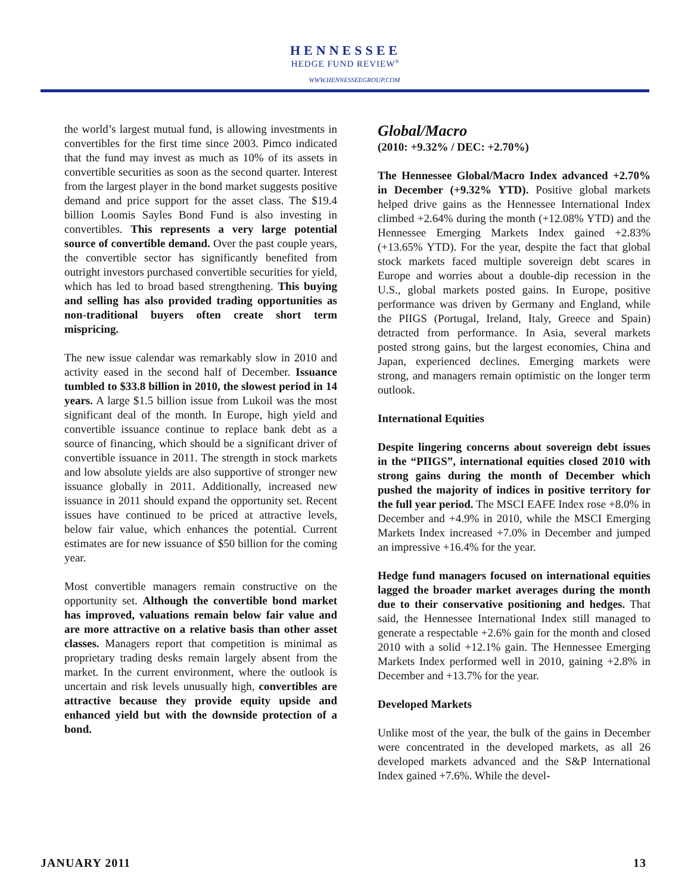HENNESSEE
HEDGE FUND REVIEW<sup>®</sup>
WWW.HENNESSEEGROUP.COM
the world’s largest mutual fund, is allowing investments in convertibles for the first time since 2003. Pimco indicated that the fund may invest as much as 10% of its assets in convertible securities as soon as the second quarter. Interest from the largest player in the bond market suggests positive demand and price support for the asset class. The $19.4 billion Loomis Sayles Bond Fund is also investing in convertibles. This represents a very large potential source of convertible demand. Over the past couple years, the convertible sector has significantly benefited from outright investors purchased convertible securities for yield, which has led to broad based strengthening. This buying and selling has also provided trading opportunities as non-traditional buyers often create short term mispricing.
The new issue calendar was remarkably slow in 2010 and activity eased in the second half of December. Issuance tumbled to $33.8 billion in 2010, the slowest period in 14 years. A large $1.5 billion issue from Lukoil was the most significant deal of the month. In Europe, high yield and convertible issuance continue to replace bank debt as a source of financing, which should be a significant driver of convertible issuance in 2011. The strength in stock markets and low absolute yields are also supportive of stronger new issuance globally in 2011. Additionally, increased new issuance in 2011 should expand the opportunity set. Recent issues have continued to be priced at attractive levels, below fair value, which enhances the potential. Current estimates are for new issuance of $50 billion for the coming year.
Most convertible managers remain constructive on the opportunity set. Although the convertible bond market has improved, valuations remain below fair value and are more attractive on a relative basis than other asset classes. Managers report that competition is minimal as proprietary trading desks remain largely absent from the market. In the current environment, where the outlook is uncertain and risk levels unusually high, convertibles are attractive because they provide equity upside and enhanced yield but with the downside protection of a bond.
Global/Macro
(2010: +9.32% / DEC: +2.70%)
The Hennessee Global/Macro Index advanced +2.70% in December (+9.32% YTD). Positive global markets helped drive gains as the Hennessee International Index climbed +2.64% during the month (+12.08% YTD) and the Hennessee Emerging Markets Index gained +2.83% (+13.65% YTD). For the year, despite the fact that global stock markets faced multiple sovereign debt scares in Europe and worries about a double-dip recession in the U.S., global markets posted gains. In Europe, positive performance was driven by Germany and England, while the PIIGS (Portugal, Ireland, Italy, Greece and Spain) detracted from performance. In Asia, several markets posted strong gains, but the largest economies, China and Japan, experienced declines. Emerging markets were strong, and managers remain optimistic on the longer term outlook.
International Equities
Despite lingering concerns about sovereign debt issues in the “PIIGS”, international equities closed 2010 with strong gains during the month of December which pushed the majority of indices in positive territory for the full year period. The MSCI EAFE Index rose +8.0% in December and +4.9% in 2010, while the MSCI Emerging Markets Index increased +7.0% in December and jumped an impressive +16.4% for the year.
Hedge fund managers focused on international equities lagged the broader market averages during the month due to their conservative positioning and hedges. That said, the Hennessee International Index still managed to generate a respectable +2.6% gain for the month and closed 2010 with a solid +12.1% gain. The Hennessee Emerging Markets Index performed well in 2010, gaining +2.8% in December and +13.7% for the year.
Developed Markets
Unlike most of the year, the bulk of the gains in December were concentrated in the developed markets, as all 26 developed markets advanced and the S&P International Index gained +7.6%. While the devel-
JANUARY 2011 13